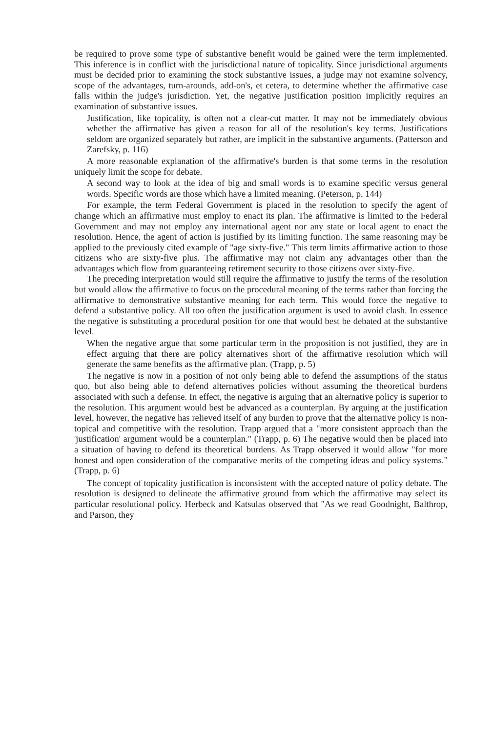be required to prove some type of substantive benefit would be gained were the term implemented. This inference is in conflict with the jurisdictional nature of topicality. Since jurisdictional arguments must be decided prior to examining the stock substantive issues, a judge may not examine solvency, scope of the advantages, turn-arounds, add-on's, et cetera, to determine whether the affirmative case falls within the judge's jurisdiction. Yet, the negative justification position implicitly requires an examination of substantive issues.
Justification, like topicality, is often not a clear-cut matter. It may not be immediately obvious whether the affirmative has given a reason for all of the resolution's key terms. Justifications seldom are organized separately but rather, are implicit in the substantive arguments. (Patterson and Zarefsky, p. 116)
A more reasonable explanation of the affirmative's burden is that some terms in the resolution uniquely limit the scope for debate.
A second way to look at the idea of big and small words is to examine specific versus general words. Specific words are those which have a limited meaning. (Peterson, p. 144)
For example, the term Federal Government is placed in the resolution to specify the agent of change which an affirmative must employ to enact its plan. The affirmative is limited to the Federal Government and may not employ any international agent nor any state or local agent to enact the resolution. Hence, the agent of action is justified by its limiting function. The same reasoning may be applied to the previously cited example of "age sixty-five." This term limits affirmative action to those citizens who are sixty-five plus. The affirmative may not claim any advantages other than the advantages which flow from guaranteeing retirement security to those citizens over sixty-five.
The preceding interpretation would still require the affirmative to justify the terms of the resolution but would allow the affirmative to focus on the procedural meaning of the terms rather than forcing the affirmative to demonstrative substantive meaning for each term. This would force the negative to defend a substantive policy. All too often the justification argument is used to avoid clash. In essence the negative is substituting a procedural position for one that would best be debated at the substantive level.
When the negative argue that some particular term in the proposition is not justified, they are in effect arguing that there are policy alternatives short of the affirmative resolution which will generate the same benefits as the affirmative plan. (Trapp, p. 5)
The negative is now in a position of not only being able to defend the assumptions of the status quo, but also being able to defend alternatives policies without assuming the theoretical burdens associated with such a defense. In effect, the negative is arguing that an alternative policy is superior to the resolution. This argument would best be advanced as a counterplan. By arguing at the justification level, however, the negative has relieved itself of any burden to prove that the alternative policy is non-topical and competitive with the resolution. Trapp argued that a "more consistent approach than the 'justification' argument would be a counterplan." (Trapp, p. 6) The negative would then be placed into a situation of having to defend its theoretical burdens. As Trapp observed it would allow "for more honest and open consideration of the comparative merits of the competing ideas and policy systems." (Trapp, p. 6)
The concept of topicality justification is inconsistent with the accepted nature of policy debate. The resolution is designed to delineate the affirmative ground from which the affirmative may select its particular resolutional policy. Herbeck and Katsulas observed that "As we read Goodnight, Balthrop, and Parson, they